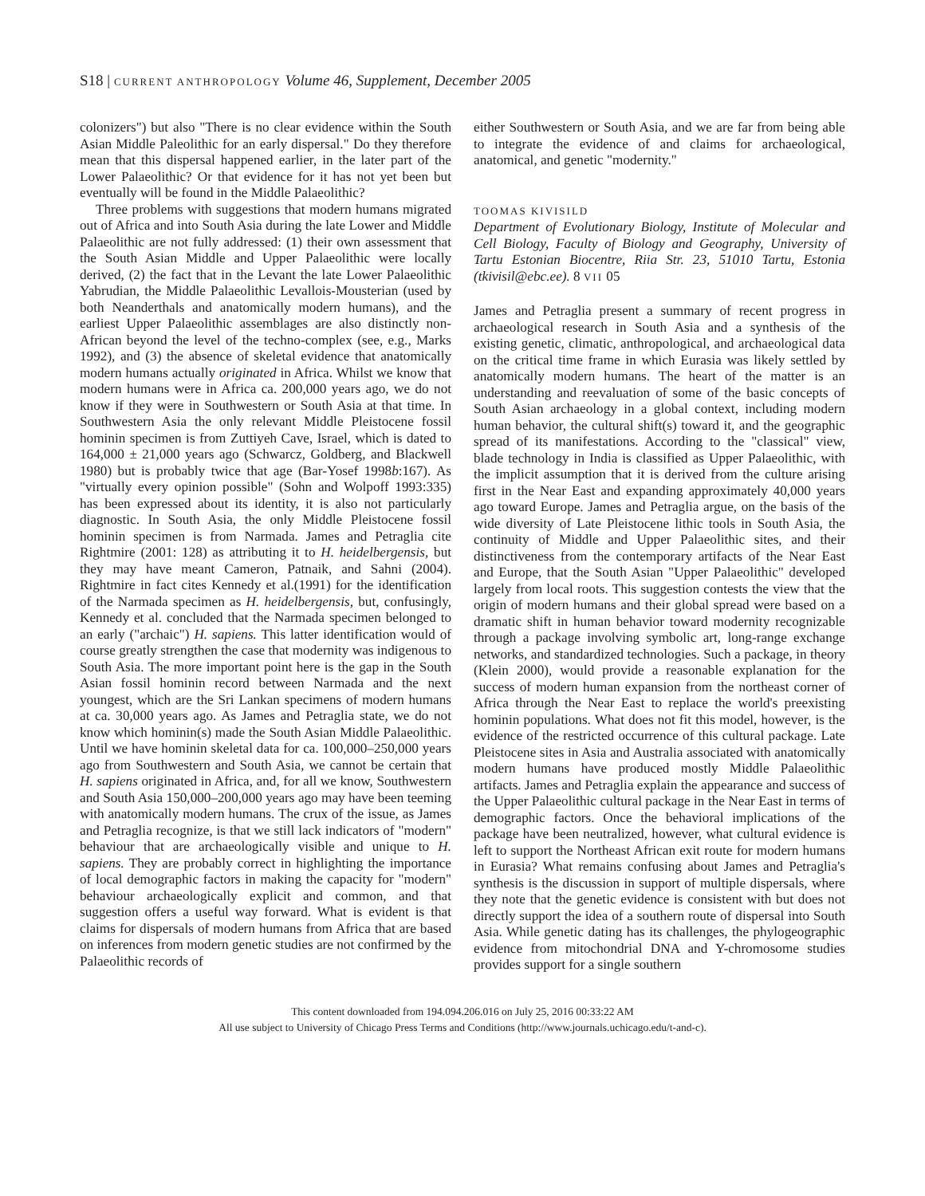S18 | CURRENT ANTHROPOLOGY Volume 46, Supplement, December 2005
colonizers") but also "There is no clear evidence within the South Asian Middle Paleolithic for an early dispersal." Do they therefore mean that this dispersal happened earlier, in the later part of the Lower Palaeolithic? Or that evidence for it has not yet been but eventually will be found in the Middle Palaeolithic?
Three problems with suggestions that modern humans migrated out of Africa and into South Asia during the late Lower and Middle Palaeolithic are not fully addressed: (1) their own assessment that the South Asian Middle and Upper Palaeolithic were locally derived, (2) the fact that in the Levant the late Lower Palaeolithic Yabrudian, the Middle Palaeolithic Levallois-Mousterian (used by both Neanderthals and anatomically modern humans), and the earliest Upper Palaeolithic assemblages are also distinctly non-African beyond the level of the techno-complex (see, e.g., Marks 1992), and (3) the absence of skeletal evidence that anatomically modern humans actually originated in Africa. Whilst we know that modern humans were in Africa ca. 200,000 years ago, we do not know if they were in Southwestern or South Asia at that time. In Southwestern Asia the only relevant Middle Pleistocene fossil hominin specimen is from Zuttiyeh Cave, Israel, which is dated to 164,000 ± 21,000 years ago (Schwarcz, Goldberg, and Blackwell 1980) but is probably twice that age (Bar-Yosef 1998b:167). As "virtually every opinion possible" (Sohn and Wolpoff 1993:335) has been expressed about its identity, it is also not particularly diagnostic. In South Asia, the only Middle Pleistocene fossil hominin specimen is from Narmada. James and Petraglia cite Rightmire (2001: 128) as attributing it to H. heidelbergensis, but they may have meant Cameron, Patnaik, and Sahni (2004). Rightmire in fact cites Kennedy et al.(1991) for the identification of the Narmada specimen as H. heidelbergensis, but, confusingly, Kennedy et al. concluded that the Narmada specimen belonged to an early ("archaic") H. sapiens. This latter identification would of course greatly strengthen the case that modernity was indigenous to South Asia. The more important point here is the gap in the South Asian fossil hominin record between Narmada and the next youngest, which are the Sri Lankan specimens of modern humans at ca. 30,000 years ago. As James and Petraglia state, we do not know which hominin(s) made the South Asian Middle Palaeolithic. Until we have hominin skeletal data for ca. 100,000–250,000 years ago from Southwestern and South Asia, we cannot be certain that H. sapiens originated in Africa, and, for all we know, Southwestern and South Asia 150,000–200,000 years ago may have been teeming with anatomically modern humans. The crux of the issue, as James and Petraglia recognize, is that we still lack indicators of "modern" behaviour that are archaeologically visible and unique to H. sapiens. They are probably correct in highlighting the importance of local demographic factors in making the capacity for "modern" behaviour archaeologically explicit and common, and that suggestion offers a useful way forward. What is evident is that claims for dispersals of modern humans from Africa that are based on inferences from modern genetic studies are not confirmed by the Palaeolithic records of
either Southwestern or South Asia, and we are far from being able to integrate the evidence of and claims for archaeological, anatomical, and genetic "modernity."
TOOMAS KIVISILD
Department of Evolutionary Biology, Institute of Molecular and Cell Biology, Faculty of Biology and Geography, University of Tartu Estonian Biocentre, Riia Str. 23, 51010 Tartu, Estonia (tkivisil@ebc.ee). 8 VII 05
James and Petraglia present a summary of recent progress in archaeological research in South Asia and a synthesis of the existing genetic, climatic, anthropological, and archaeological data on the critical time frame in which Eurasia was likely settled by anatomically modern humans. The heart of the matter is an understanding and reevaluation of some of the basic concepts of South Asian archaeology in a global context, including modern human behavior, the cultural shift(s) toward it, and the geographic spread of its manifestations. According to the "classical" view, blade technology in India is classified as Upper Palaeolithic, with the implicit assumption that it is derived from the culture arising first in the Near East and expanding approximately 40,000 years ago toward Europe. James and Petraglia argue, on the basis of the wide diversity of Late Pleistocene lithic tools in South Asia, the continuity of Middle and Upper Palaeolithic sites, and their distinctiveness from the contemporary artifacts of the Near East and Europe, that the South Asian "Upper Palaeolithic" developed largely from local roots. This suggestion contests the view that the origin of modern humans and their global spread were based on a dramatic shift in human behavior toward modernity recognizable through a package involving symbolic art, long-range exchange networks, and standardized technologies. Such a package, in theory (Klein 2000), would provide a reasonable explanation for the success of modern human expansion from the northeast corner of Africa through the Near East to replace the world's preexisting hominin populations. What does not fit this model, however, is the evidence of the restricted occurrence of this cultural package. Late Pleistocene sites in Asia and Australia associated with anatomically modern humans have produced mostly Middle Palaeolithic artifacts. James and Petraglia explain the appearance and success of the Upper Palaeolithic cultural package in the Near East in terms of demographic factors. Once the behavioral implications of the package have been neutralized, however, what cultural evidence is left to support the Northeast African exit route for modern humans in Eurasia? What remains confusing about James and Petraglia's synthesis is the discussion in support of multiple dispersals, where they note that the genetic evidence is consistent with but does not directly support the idea of a southern route of dispersal into South Asia. While genetic dating has its challenges, the phylogeographic evidence from mitochondrial DNA and Y-chromosome studies provides support for a single southern
This content downloaded from 194.094.206.016 on July 25, 2016 00:33:22 AM
All use subject to University of Chicago Press Terms and Conditions (http://www.journals.uchicago.edu/t-and-c).